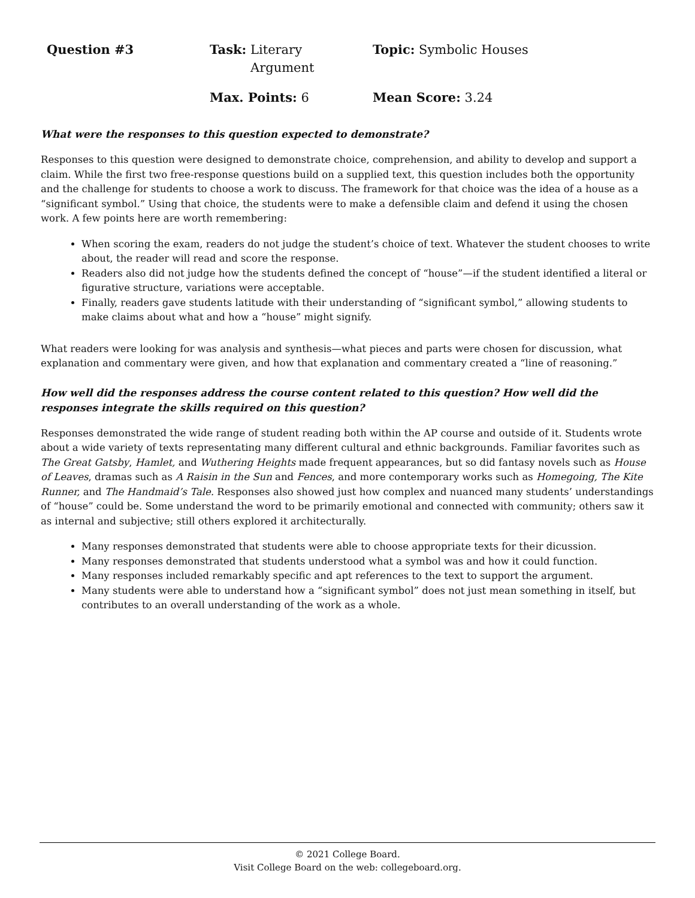Question #3
Task: Literary
Argument
Topic: Symbolic Houses
Max. Points: 6
Mean Score: 3.24
What were the responses to this question expected to demonstrate?
Responses to this question were designed to demonstrate choice, comprehension, and ability to develop and support a claim. While the first two free-response questions build on a supplied text, this question includes both the opportunity and the challenge for students to choose a work to discuss. The framework for that choice was the idea of a house as a “significant symbol.” Using that choice, the students were to make a defensible claim and defend it using the chosen work. A few points here are worth remembering:
When scoring the exam, readers do not judge the student’s choice of text. Whatever the student chooses to write about, the reader will read and score the response.
Readers also did not judge how the students defined the concept of “house”—if the student identified a literal or figurative structure, variations were acceptable.
Finally, readers gave students latitude with their understanding of “significant symbol,” allowing students to make claims about what and how a “house” might signify.
What readers were looking for was analysis and synthesis—what pieces and parts were chosen for discussion, what explanation and commentary were given, and how that explanation and commentary created a “line of reasoning.”
How well did the responses address the course content related to this question? How well did the responses integrate the skills required on this question?
Responses demonstrated the wide range of student reading both within the AP course and outside of it. Students wrote about a wide variety of texts representating many different cultural and ethnic backgrounds. Familiar favorites such as The Great Gatsby, Hamlet, and Wuthering Heights made frequent appearances, but so did fantasy novels such as House of Leaves, dramas such as A Raisin in the Sun and Fences, and more contemporary works such as Homegoing, The Kite Runner, and The Handmaid’s Tale. Responses also showed just how complex and nuanced many students’ understandings of “house” could be. Some understand the word to be primarily emotional and connected with community; others saw it as internal and subjective; still others explored it architecturally.
Many responses demonstrated that students were able to choose appropriate texts for their dicussion.
Many responses demonstrated that students understood what a symbol was and how it could function.
Many responses included remarkably specific and apt references to the text to support the argument.
Many students were able to understand how a “significant symbol” does not just mean something in itself, but contributes to an overall understanding of the work as a whole.
© 2021 College Board.
Visit College Board on the web: collegeboard.org.